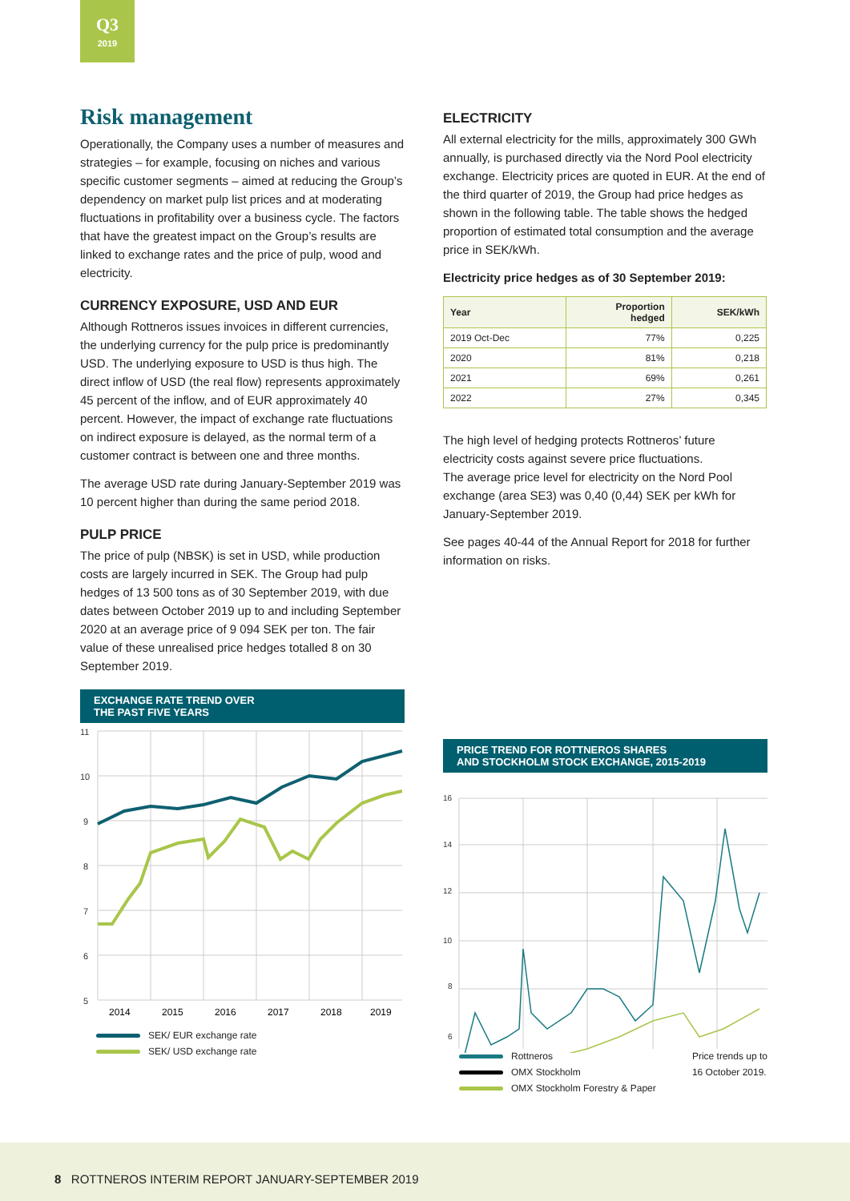Q3
2019
Risk management
Operationally, the Company uses a number of measures and strategies – for example, focusing on niches and various specific customer segments – aimed at reducing the Group’s dependency on market pulp list prices and at moderating fluctuations in profitability over a business cycle. The factors that have the greatest impact on the Group’s results are linked to exchange rates and the price of pulp, wood and electricity.
CURRENCY EXPOSURE, USD AND EUR
Although Rottneros issues invoices in different currencies, the underlying currency for the pulp price is predominantly USD. The underlying exposure to USD is thus high. The direct inflow of USD (the real flow) represents approximately 45 percent of the inflow, and of EUR approximately 40 percent. However, the impact of exchange rate fluctuations on indirect exposure is delayed, as the normal term of a customer contract is between one and three months.
The average USD rate during January-September 2019 was 10 percent higher than during the same period 2018.
PULP PRICE
The price of pulp (NBSK) is set in USD, while production costs are largely incurred in SEK. The Group had pulp hedges of 13 500 tons as of 30 September 2019, with due dates between October 2019 up to and including September 2020 at an average price of 9 094 SEK per ton. The fair value of these unrealised price hedges totalled 8 on 30 September 2019.
EXCHANGE RATE TREND OVER
THE PAST FIVE YEARS
11
10
9
8
7
6
5
2014
2015
2016
2017
2018
2019
SEK/ EUR exchange rate
SEK/ USD exchange rate
ELECTRICITY
All external electricity for the mills, approximately 300 GWh annually, is purchased directly via the Nord Pool electricity exchange. Electricity prices are quoted in EUR. At the end of the third quarter of 2019, the Group had price hedges as shown in the following table. The table shows the hedged proportion of estimated total consumption and the average price in SEK/kWh.
Electricity price hedges as of 30 September 2019:
| Year | Proportion hedged | SEK/kWh |
| --- | --- | --- |
| 2019 Oct-Dec | 77% | 0,225 |
| 2020 | 81% | 0,218 |
| 2021 | 69% | 0,261 |
| 2022 | 27% | 0,345 |
The high level of hedging protects Rottneros’ future electricity costs against severe price fluctuations.
The average price level for electricity on the Nord Pool exchange (area SE3) was 0,40 (0,44) SEK per kWh for January-September 2019.
See pages 40-44 of the Annual Report for 2018 for further information on risks.
PRICE TREND FOR ROTTNEROS SHARES
AND STOCKHOLM STOCK EXCHANGE, 2015-2019
16
14
12
10
8
6
Rottneros
OMX Stockholm
OMX Stockholm Forestry & Paper
Price trends up to
16 October 2019.
8 ROTTNEROS INTERIM REPORT JANUARY-SEPTEMBER 2019